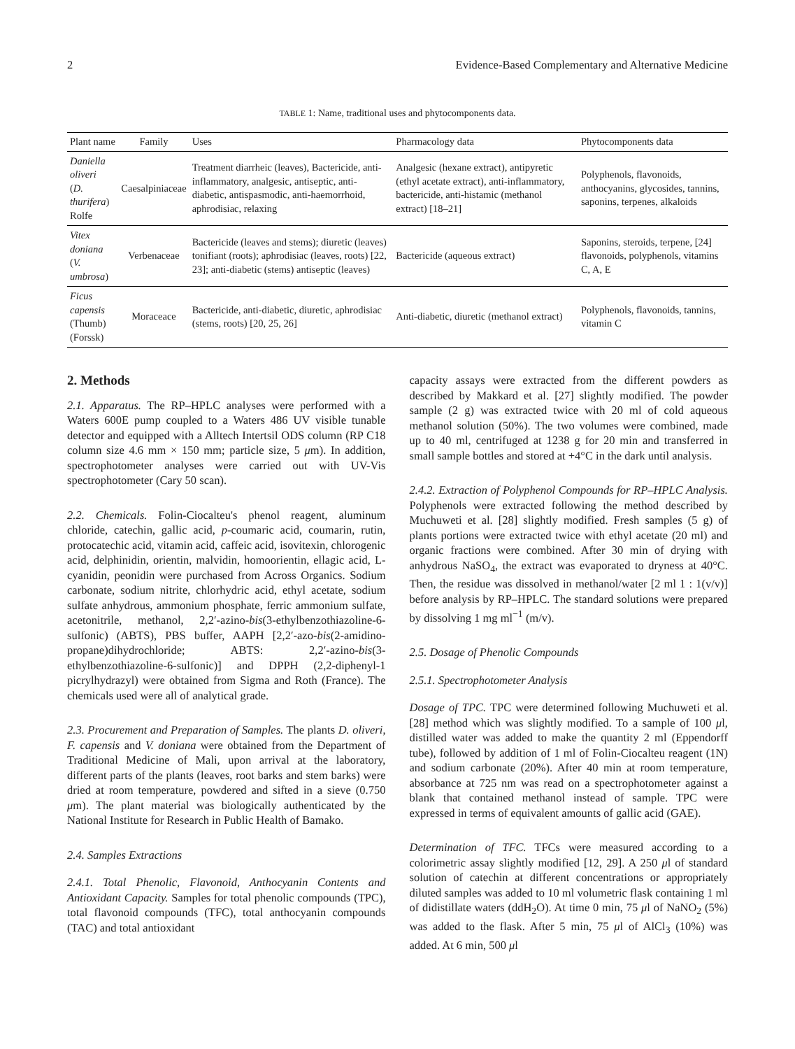2 Evidence-Based Complementary and Alternative Medicine
TABLE 1: Name, traditional uses and phytocomponents data.
| Plant name | Family | Uses | Pharmacology data | Phytocomponents data |
| --- | --- | --- | --- | --- |
| Daniella oliveri ( D. thurifera ) Rolfe | Caesalpiniaceae | Treatment diarrheic (leaves), Bactericide, anti-inflammatory, analgesic, antiseptic, anti-diabetic, antispasmodic, anti-haemorrhoid, aphrodisiac, relaxing | Analgesic (hexane extract), antipyretic (ethyl acetate extract), anti-inflammatory, bactericide, anti-histamic (methanol extract) [18–21] | Polyphenols, flavonoids, anthocyanins, glycosides, tannins, saponins, terpenes, alkaloids |
| Vitex doniana ( V. umbrosa ) | Verbenaceae | Bactericide (leaves and stems); diuretic (leaves) tonifiant (roots); aphrodisiac (leaves, roots) [22, 23]; anti-diabetic (stems) antiseptic (leaves) | Bactericide (aqueous extract) | Saponins, steroids, terpene, [24] flavonoids, polyphenols, vitamins C, A, E |
| Ficus capensis (Thumb) (Forssk) | Moraceace | Bactericide, anti-diabetic, diuretic, aphrodisiac (stems, roots) [20, 25, 26] | Anti-diabetic, diuretic (methanol extract) | Polyphenols, flavonoids, tannins, vitamin C |
2. Methods
2.1. Apparatus. The RP–HPLC analyses were performed with a Waters 600E pump coupled to a Waters 486 UV visible tunable detector and equipped with a Alltech Intertsil ODS column (RP C18 column size 4.6 mm × 150 mm; particle size, 5 μm). In addition, spectrophotometer analyses were carried out with UV-Vis spectrophotometer (Cary 50 scan).
2.2. Chemicals. Folin-Ciocalteu's phenol reagent, aluminum chloride, catechin, gallic acid, p-coumaric acid, coumarin, rutin, protocatechic acid, vitamin acid, caffeic acid, isovitexin, chlorogenic acid, delphinidin, orientin, malvidin, homoorientin, ellagic acid, L-cyanidin, peonidin were purchased from Across Organics. Sodium carbonate, sodium nitrite, chlorhydric acid, ethyl acetate, sodium sulfate anhydrous, ammonium phosphate, ferric ammonium sulfate, acetonitrile, methanol, 2,2′-azino-bis(3-ethylbenzothiazoline-6-sulfonic) (ABTS), PBS buffer, AAPH [2,2′-azo-bis(2-amidino-propane)dihydrochloride; ABTS: 2,2′-azino-bis(3-ethylbenzothiazoline-6-sulfonic)] and DPPH (2,2-diphenyl-1 picrylhydrazyl) were obtained from Sigma and Roth (France). The chemicals used were all of analytical grade.
2.3. Procurement and Preparation of Samples. The plants D. oliveri, F. capensis and V. doniana were obtained from the Department of Traditional Medicine of Mali, upon arrival at the laboratory, different parts of the plants (leaves, root barks and stem barks) were dried at room temperature, powdered and sifted in a sieve (0.750 μm). The plant material was biologically authenticated by the National Institute for Research in Public Health of Bamako.
2.4. Samples Extractions
2.4.1. Total Phenolic, Flavonoid, Anthocyanin Contents and Antioxidant Capacity. Samples for total phenolic compounds (TPC), total flavonoid compounds (TFC), total anthocyanin compounds (TAC) and total antioxidant
capacity assays were extracted from the different powders as described by Makkard et al. [27] slightly modified. The powder sample (2 g) was extracted twice with 20 ml of cold aqueous methanol solution (50%). The two volumes were combined, made up to 40 ml, centrifuged at 1238 g for 20 min and transferred in small sample bottles and stored at +4°C in the dark until analysis.
2.4.2. Extraction of Polyphenol Compounds for RP–HPLC Analysis. Polyphenols were extracted following the method described by Muchuweti et al. [28] slightly modified. Fresh samples (5 g) of plants portions were extracted twice with ethyl acetate (20 ml) and organic fractions were combined. After 30 min of drying with anhydrous NaSO<sub>4</sub>, the extract was evaporated to dryness at 40°C. Then, the residue was dissolved in methanol/water [2 ml 1 : 1(v/v)] before analysis by RP–HPLC. The standard solutions were prepared by dissolving 1 mg ml<sup>−1</sup> (m/v).
2.5. Dosage of Phenolic Compounds
2.5.1. Spectrophotometer Analysis
Dosage of TPC. TPC were determined following Muchuweti et al. [28] method which was slightly modified. To a sample of 100 μl, distilled water was added to make the quantity 2 ml (Eppendorff tube), followed by addition of 1 ml of Folin-Ciocalteu reagent (1N) and sodium carbonate (20%). After 40 min at room temperature, absorbance at 725 nm was read on a spectrophotometer against a blank that contained methanol instead of sample. TPC were expressed in terms of equivalent amounts of gallic acid (GAE).
Determination of TFC. TFCs were measured according to a colorimetric assay slightly modified [12, 29]. A 250 μl of standard solution of catechin at different concentrations or appropriately diluted samples was added to 10 ml volumetric flask containing 1 ml of didistillate waters (ddH<sub>2</sub>O). At time 0 min, 75 μl of NaNO<sub>2</sub> (5%) was added to the flask. After 5 min, 75 μl of AlCl<sub>3</sub> (10%) was added. At 6 min, 500 μl